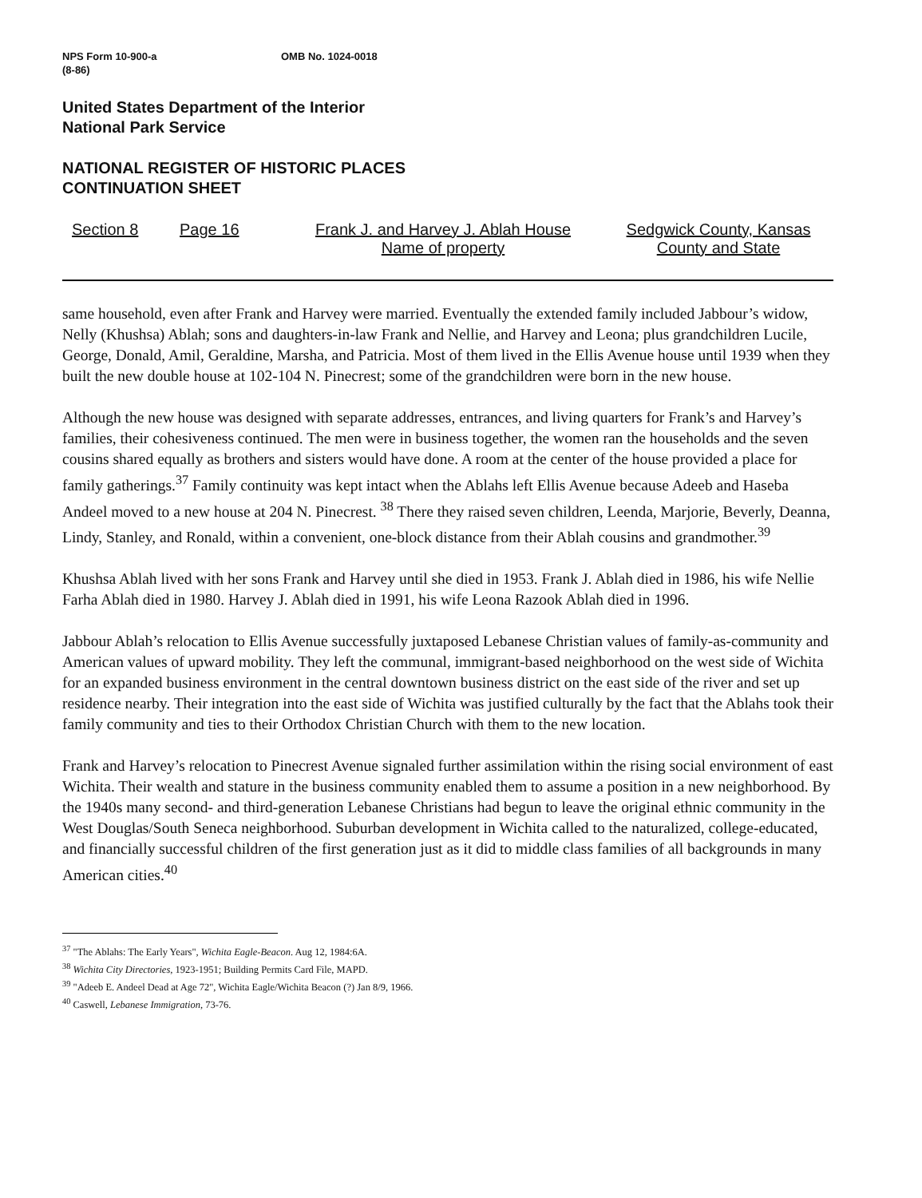NPS Form 10-900-a
(8-86)
OMB No. 1024-0018
United States Department of the Interior
National Park Service
NATIONAL REGISTER OF HISTORIC PLACES
CONTINUATION SHEET
Section 8 Page 16 Frank J. and Harvey J. Ablah House
Name of property
Sedgwick County, Kansas
County and State
same household, even after Frank and Harvey were married. Eventually the extended family included Jabbour’s widow, Nelly (Khushsa) Ablah; sons and daughters-in-law Frank and Nellie, and Harvey and Leona; plus grandchildren Lucile, George, Donald, Amil, Geraldine, Marsha, and Patricia. Most of them lived in the Ellis Avenue house until 1939 when they built the new double house at 102-104 N. Pinecrest; some of the grandchildren were born in the new house.
Although the new house was designed with separate addresses, entrances, and living quarters for Frank’s and Harvey’s families, their cohesiveness continued. The men were in business together, the women ran the households and the seven cousins shared equally as brothers and sisters would have done. A room at the center of the house provided a place for family gatherings.<sup>37</sup> Family continuity was kept intact when the Ablahs left Ellis Avenue because Adeeb and Haseba Andeel moved to a new house at 204 N. Pinecrest. <sup>38</sup> There they raised seven children, Leenda, Marjorie, Beverly, Deanna, Lindy, Stanley, and Ronald, within a convenient, one-block distance from their Ablah cousins and grandmother.<sup>39</sup>
Khushsa Ablah lived with her sons Frank and Harvey until she died in 1953. Frank J. Ablah died in 1986, his wife Nellie Farha Ablah died in 1980. Harvey J. Ablah died in 1991, his wife Leona Razook Ablah died in 1996.
Jabbour Ablah’s relocation to Ellis Avenue successfully juxtaposed Lebanese Christian values of family-as-community and American values of upward mobility. They left the communal, immigrant-based neighborhood on the west side of Wichita for an expanded business environment in the central downtown business district on the east side of the river and set up residence nearby. Their integration into the east side of Wichita was justified culturally by the fact that the Ablahs took their family community and ties to their Orthodox Christian Church with them to the new location.
Frank and Harvey’s relocation to Pinecrest Avenue signaled further assimilation within the rising social environment of east Wichita. Their wealth and stature in the business community enabled them to assume a position in a new neighborhood. By the 1940s many second- and third-generation Lebanese Christians had begun to leave the original ethnic community in the West Douglas/South Seneca neighborhood. Suburban development in Wichita called to the naturalized, college-educated, and financially successful children of the first generation just as it did to middle class families of all backgrounds in many American cities.<sup>40</sup>
<sup>37</sup> "The Ablahs: The Early Years", Wichita Eagle-Beacon. Aug 12, 1984:6A.
<sup>38</sup> Wichita City Directories, 1923-1951; Building Permits Card File, MAPD.
<sup>39</sup> "Adeeb E. Andeel Dead at Age 72", Wichita Eagle/Wichita Beacon (?) Jan 8/9, 1966.
<sup>40</sup> Caswell, Lebanese Immigration, 73-76.